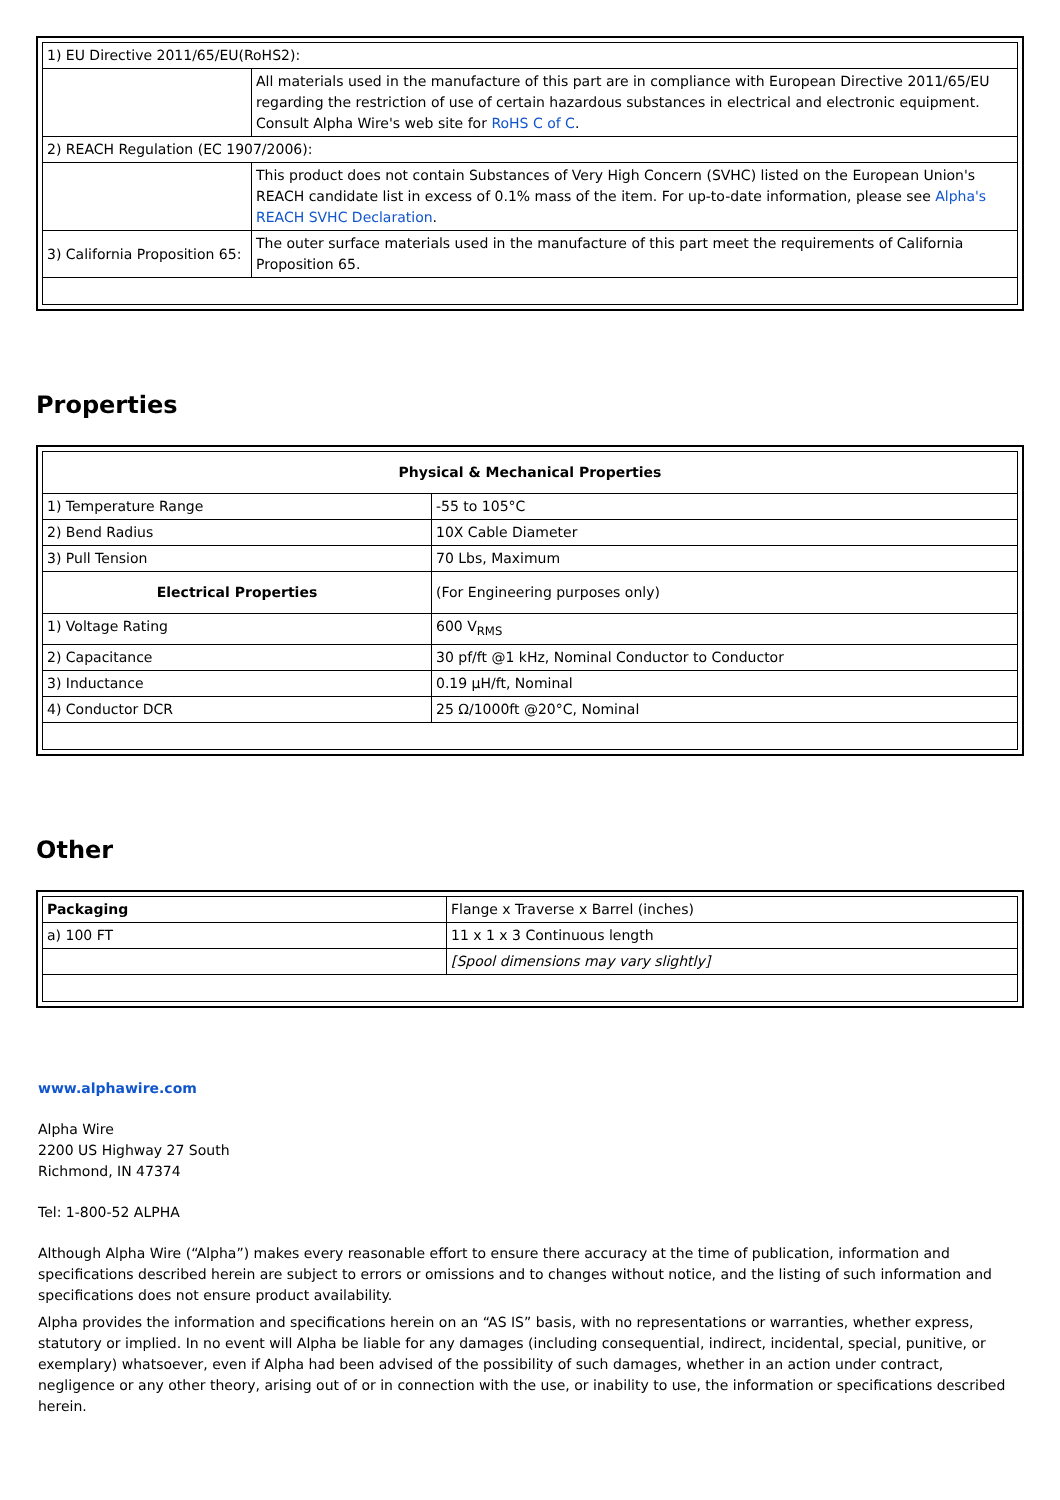| 1) EU Directive 2011/65/EU(RoHS2): | |
| | All materials used in the manufacture of this part are in compliance with European Directive 2011/65/EU regarding the restriction of use of certain hazardous substances in electrical and electronic equipment. Consult Alpha Wire's web site for RoHS C of C . |
| 2) REACH Regulation (EC 1907/2006): | |
| | This product does not contain Substances of Very High Concern (SVHC) listed on the European Union's REACH candidate list in excess of 0.1% mass of the item. For up-to-date information, please see Alpha's REACH SVHC Declaration . |
| 3) California Proposition 65: | The outer surface materials used in the manufacture of this part meet the requirements of California Proposition 65. |
Properties
| Physical & Mechanical Properties | |
| --- | --- |
| 1) Temperature Range | -55 to 105°C |
| 2) Bend Radius | 10X Cable Diameter |
| 3) Pull Tension | 70 Lbs, Maximum |
| Electrical Properties | (For Engineering purposes only) |
| 1) Voltage Rating | 600 V<sub>RMS</sub> |
| 2) Capacitance | 30 pf/ft @1 kHz, Nominal Conductor to Conductor |
| 3) Inductance | 0.19 µH/ft, Nominal |
| 4) Conductor DCR | 25 Ω/1000ft @20°C, Nominal |
Other
| Packaging | Flange x Traverse x Barrel (inches) |
| a) 100 FT | 11 x 1 x 3 Continuous length |
| | [Spool dimensions may vary slightly] |
www.alphawire.com
Alpha Wire
2200 US Highway 27 South
Richmond, IN 47374
Tel: 1-800-52 ALPHA
Although Alpha Wire (“Alpha”) makes every reasonable effort to ensure there accuracy at the time of publication, information and specifications described herein are subject to errors or omissions and to changes without notice, and the listing of such information and specifications does not ensure product availability.
Alpha provides the information and specifications herein on an “AS IS” basis, with no representations or warranties, whether express, statutory or implied. In no event will Alpha be liable for any damages (including consequential, indirect, incidental, special, punitive, or exemplary) whatsoever, even if Alpha had been advised of the possibility of such damages, whether in an action under contract, negligence or any other theory, arising out of or in connection with the use, or inability to use, the information or specifications described herein.